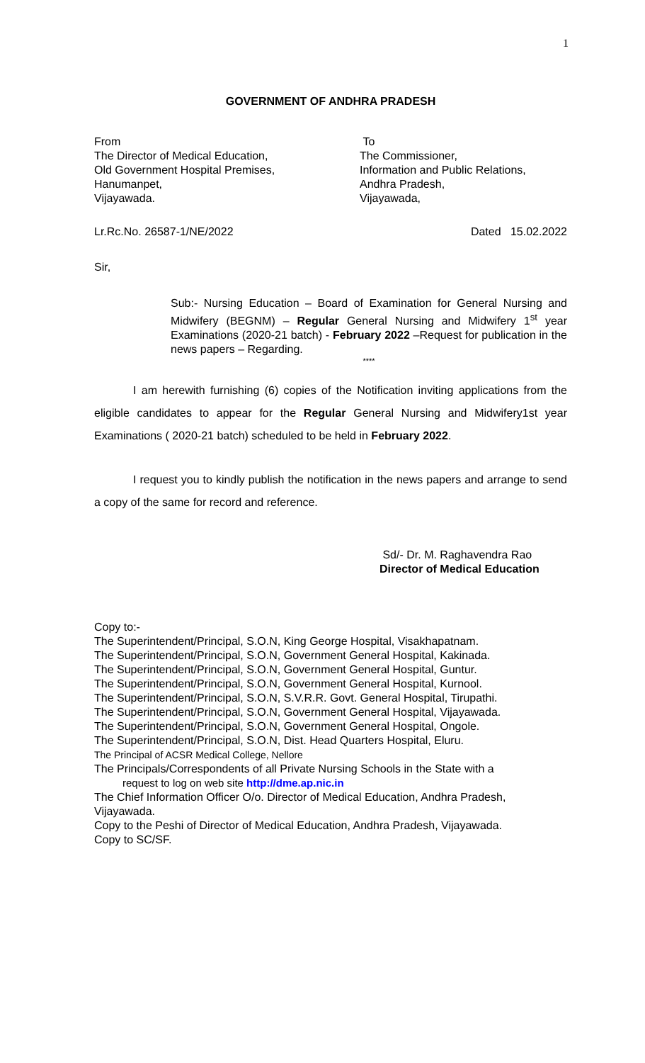1
GOVERNMENT OF ANDHRA PRADESH
From
The Director of Medical Education,
Old Government Hospital Premises,
Hanumanpet,
Vijayawada.
To
The Commissioner,
Information and Public Relations,
Andhra Pradesh,
Vijayawada,
Lr.Rc.No. 26587-1/NE/2022 Dated 15.02.2022
Sir,
Sub:- Nursing Education – Board of Examination for General Nursing and Midwifery (BEGNM) – Regular General Nursing and Midwifery 1<sup>st</sup> year Examinations (2020-21 batch) - February 2022 –Request for publication in the news papers – Regarding.
****
I am herewith furnishing (6) copies of the Notification inviting applications from the eligible candidates to appear for the Regular General Nursing and Midwifery1st year Examinations ( 2020-21 batch) scheduled to be held in February 2022.
I request you to kindly publish the notification in the news papers and arrange to send a copy of the same for record and reference.
Sd/- Dr. M. Raghavendra Rao
Director of Medical Education
Copy to:-
The Superintendent/Principal, S.O.N, King George Hospital, Visakhapatnam.
The Superintendent/Principal, S.O.N, Government General Hospital, Kakinada.
The Superintendent/Principal, S.O.N, Government General Hospital, Guntur.
The Superintendent/Principal, S.O.N, Government General Hospital, Kurnool.
The Superintendent/Principal, S.O.N, S.V.R.R. Govt. General Hospital, Tirupathi.
The Superintendent/Principal, S.O.N, Government General Hospital, Vijayawada.
The Superintendent/Principal, S.O.N, Government General Hospital, Ongole.
The Superintendent/Principal, S.O.N, Dist. Head Quarters Hospital, Eluru.
The Principal of ACSR Medical College, Nellore
The Principals/Correspondents of all Private Nursing Schools in the State with a
request to log on web site http://dme.ap.nic.in
The Chief Information Officer O/o. Director of Medical Education, Andhra Pradesh, Vijayawada.
Copy to the Peshi of Director of Medical Education, Andhra Pradesh, Vijayawada.
Copy to SC/SF.